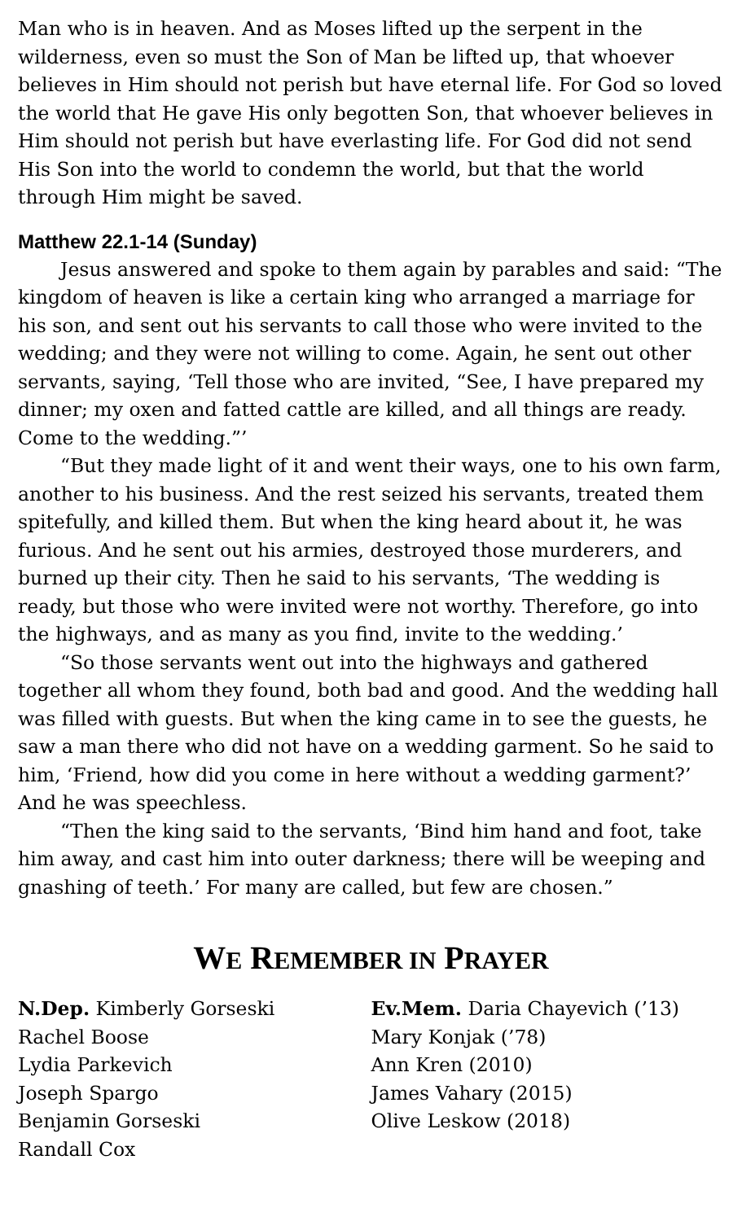Man who is in heaven. And as Moses lifted up the serpent in the wilderness, even so must the Son of Man be lifted up, that whoever believes in Him should not perish but have eternal life. For God so loved the world that He gave His only begotten Son, that whoever believes in Him should not perish but have everlasting life. For God did not send His Son into the world to condemn the world, but that the world through Him might be saved.
Matthew 22.1-14 (Sunday)
Jesus answered and spoke to them again by parables and said: “The kingdom of heaven is like a certain king who arranged a marriage for his son, and sent out his servants to call those who were invited to the wedding; and they were not willing to come. Again, he sent out other servants, saying, ‘Tell those who are invited, “See, I have prepared my dinner; my oxen and fatted cattle are killed, and all things are ready. Come to the wedding.”’
“But they made light of it and went their ways, one to his own farm, another to his business. And the rest seized his servants, treated them spitefully, and killed them. But when the king heard about it, he was furious. And he sent out his armies, destroyed those murderers, and burned up their city. Then he said to his servants, ‘The wedding is ready, but those who were invited were not worthy. Therefore, go into the highways, and as many as you find, invite to the wedding.’
“So those servants went out into the highways and gathered together all whom they found, both bad and good. And the wedding hall was filled with guests. But when the king came in to see the guests, he saw a man there who did not have on a wedding garment. So he said to him, ‘Friend, how did you come in here without a wedding garment?’ And he was speechless.
“Then the king said to the servants, ‘Bind him hand and foot, take him away, and cast him into outer darkness; there will be weeping and gnashing of teeth.’ For many are called, but few are chosen.”
WE REMEMBER IN PRAYER
N.Dep. Kimberly Gorseski
Rachel Boose
Lydia Parkevich
Joseph Spargo
Benjamin Gorseski
Randall Cox
Ev.Mem. Daria Chayevich (’13)
Mary Konjak (’78)
Ann Kren (2010)
James Vahary (2015)
Olive Leskow (2018)